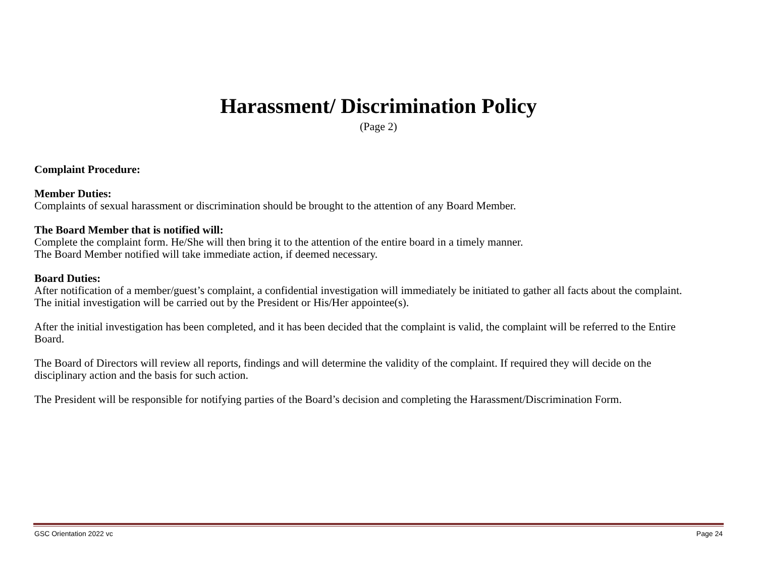Harassment/ Discrimination Policy
(Page 2)
Complaint Procedure:
Member Duties:
Complaints of sexual harassment or discrimination should be brought to the attention of any Board Member.
The Board Member that is notified will:
Complete the complaint form. He/She will then bring it to the attention of the entire board in a timely manner.
The Board Member notified will take immediate action, if deemed necessary.
Board Duties:
After notification of a member/guest’s complaint, a confidential investigation will immediately be initiated to gather all facts about the complaint. The initial investigation will be carried out by the President or His/Her appointee(s).
After the initial investigation has been completed, and it has been decided that the complaint is valid, the complaint will be referred to the Entire Board.
The Board of Directors will review all reports, findings and will determine the validity of the complaint. If required they will decide on the disciplinary action and the basis for such action.
The President will be responsible for notifying parties of the Board’s decision and completing the Harassment/Discrimination Form.
GSC Orientation 2022 vc Page 24